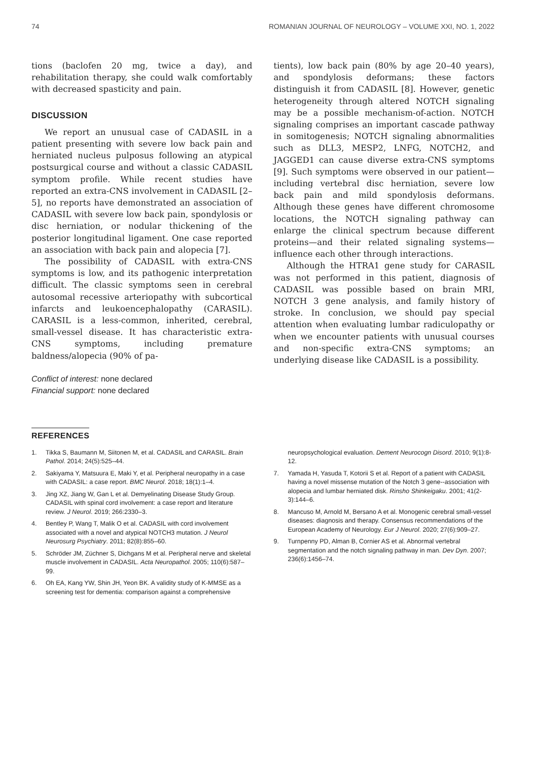74 ROMANIAN JOURNAL OF NEUROLOGY – VOLUME XXI, NO. 1, 2022
tions (baclofen 20 mg, twice a day), and rehabilitation therapy, she could walk comfortably with decreased spasticity and pain.
DISCUSSION
We report an unusual case of CADASIL in a patient presenting with severe low back pain and herniated nucleus pulposus following an atypical postsurgical course and without a classic CADASIL symptom profile. While recent studies have reported an extra-CNS involvement in CADASIL [2–5], no reports have demonstrated an association of CADASIL with severe low back pain, spondylosis or disc herniation, or nodular thickening of the posterior longitudinal ligament. One case reported an association with back pain and alopecia [7].
The possibility of CADASIL with extra-CNS symptoms is low, and its pathogenic interpretation difficult. The classic symptoms seen in cerebral autosomal recessive arteriopathy with subcortical infarcts and leukoencephalopathy (CARASIL). CARASIL is a less-common, inherited, cerebral, small-vessel disease. It has characteristic extra-CNS symptoms, including premature baldness/alopecia (90% of pa-
Conflict of interest: none declared
Financial support: none declared
tients), low back pain (80% by age 20–40 years), and spondylosis deformans; these factors distinguish it from CADASIL [8]. However, genetic heterogeneity through altered NOTCH signaling may be a possible mechanism-of-action. NOTCH signaling comprises an important cascade pathway in somitogenesis; NOTCH signaling abnormalities such as DLL3, MESP2, LNFG, NOTCH2, and JAGGED1 can cause diverse extra-CNS symptoms [9]. Such symptoms were observed in our patient—including vertebral disc herniation, severe low back pain and mild spondylosis deformans. Although these genes have different chromosome locations, the NOTCH signaling pathway can enlarge the clinical spectrum because different proteins—and their related signaling systems—influence each other through interactions.
Although the HTRA1 gene study for CARASIL was not performed in this patient, diagnosis of CADASIL was possible based on brain MRI, NOTCH 3 gene analysis, and family history of stroke. In conclusion, we should pay special attention when evaluating lumbar radiculopathy or when we encounter patients with unusual courses and non-specific extra-CNS symptoms; an underlying disease like CADASIL is a possibility.
REFERENCES
1. Tikka S, Baumann M, Siitonen M, et al. CADASIL and CARASIL. Brain Pathol. 2014; 24(5):525–44.
2. Sakiyama Y, Matsuura E, Maki Y, et al. Peripheral neuropathy in a case with CADASIL: a case report. BMC Neurol. 2018; 18(1):1–4.
3. Jing XZ, Jiang W, Gan L et al. Demyelinating Disease Study Group. CADASIL with spinal cord involvement: a case report and literature review. J Neurol. 2019; 266:2330–3.
4. Bentley P, Wang T, Malik O et al. CADASIL with cord involvement associated with a novel and atypical NOTCH3 mutation. J Neurol Neurosurg Psychiatry. 2011; 82(8):855–60.
5. Schröder JM, Züchner S, Dichgans M et al. Peripheral nerve and skeletal muscle involvement in CADASIL. Acta Neuropathol. 2005; 110(6):587–99.
6. Oh EA, Kang YW, Shin JH, Yeon BK. A validity study of K-MMSE as a screening test for dementia: comparison against a comprehensive
neuropsychological evaluation. Dement Neurocogn Disord. 2010; 9(1):8-12.
7. Yamada H, Yasuda T, Kotorii S et al. Report of a patient with CADASIL having a novel missense mutation of the Notch 3 gene--association with alopecia and lumbar herniated disk. Rinsho Shinkeigaku. 2001; 41(2-3):144–6.
8. Mancuso M, Arnold M, Bersano A et al. Monogenic cerebral small-vessel diseases: diagnosis and therapy. Consensus recommendations of the European Academy of Neurology. Eur J Neurol. 2020; 27(6):909–27.
9. Turnpenny PD, Alman B, Cornier AS et al. Abnormal vertebral segmentation and the notch signaling pathway in man. Dev Dyn. 2007; 236(6):1456–74.